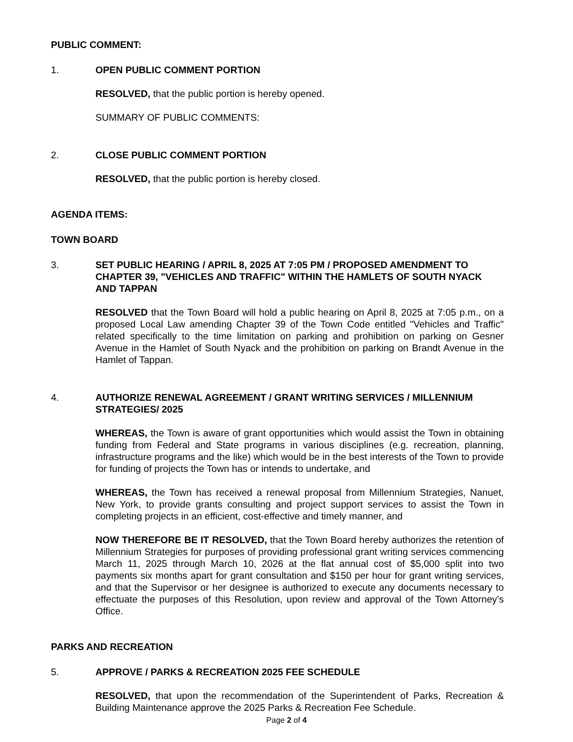PUBLIC COMMENT:
1. OPEN PUBLIC COMMENT PORTION
RESOLVED, that the public portion is hereby opened.
SUMMARY OF PUBLIC COMMENTS:
2. CLOSE PUBLIC COMMENT PORTION
RESOLVED, that the public portion is hereby closed.
AGENDA ITEMS:
TOWN BOARD
3. SET PUBLIC HEARING / APRIL 8, 2025 AT 7:05 PM / PROPOSED AMENDMENT TO CHAPTER 39, "VEHICLES AND TRAFFIC" WITHIN THE HAMLETS OF SOUTH NYACK AND TAPPAN
RESOLVED that the Town Board will hold a public hearing on April 8, 2025 at 7:05 p.m., on a proposed Local Law amending Chapter 39 of the Town Code entitled "Vehicles and Traffic" related specifically to the time limitation on parking and prohibition on parking on Gesner Avenue in the Hamlet of South Nyack and the prohibition on parking on Brandt Avenue in the Hamlet of Tappan.
4. AUTHORIZE RENEWAL AGREEMENT / GRANT WRITING SERVICES / MILLENNIUM STRATEGIES/ 2025
WHEREAS, the Town is aware of grant opportunities which would assist the Town in obtaining funding from Federal and State programs in various disciplines (e.g. recreation, planning, infrastructure programs and the like) which would be in the best interests of the Town to provide for funding of projects the Town has or intends to undertake, and
WHEREAS, the Town has received a renewal proposal from Millennium Strategies, Nanuet, New York, to provide grants consulting and project support services to assist the Town in completing projects in an efficient, cost-effective and timely manner, and
NOW THEREFORE BE IT RESOLVED, that the Town Board hereby authorizes the retention of Millennium Strategies for purposes of providing professional grant writing services commencing March 11, 2025 through March 10, 2026 at the flat annual cost of $5,000 split into two payments six months apart for grant consultation and $150 per hour for grant writing services, and that the Supervisor or her designee is authorized to execute any documents necessary to effectuate the purposes of this Resolution, upon review and approval of the Town Attorney’s Office.
PARKS AND RECREATION
5. APPROVE / PARKS & RECREATION 2025 FEE SCHEDULE
RESOLVED, that upon the recommendation of the Superintendent of Parks, Recreation & Building Maintenance approve the 2025 Parks & Recreation Fee Schedule.
Page 2 of 4